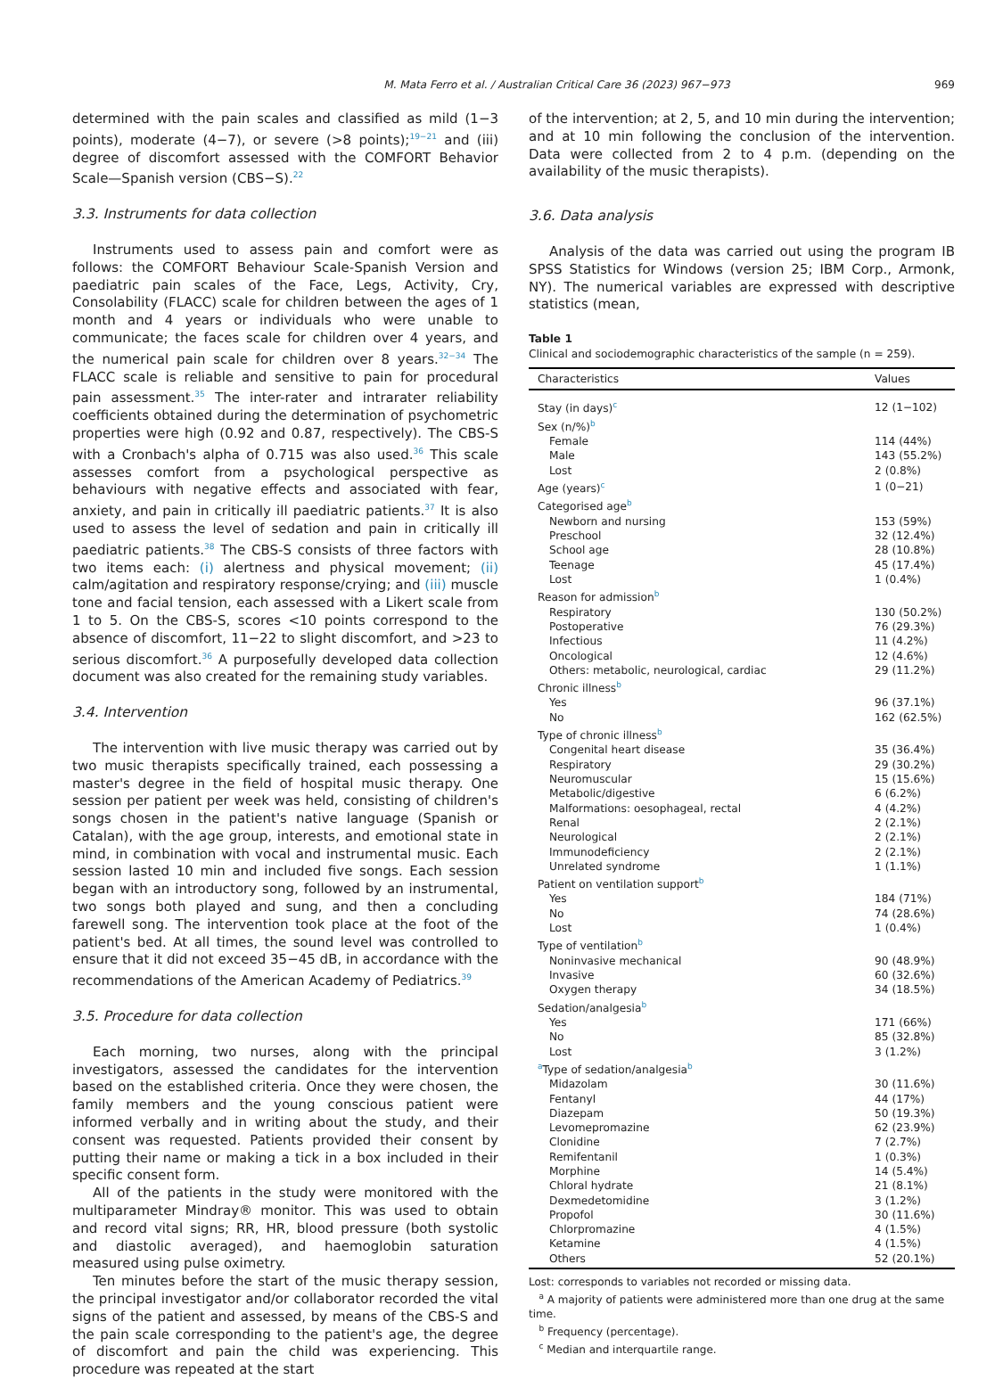M. Mata Ferro et al. / Australian Critical Care 36 (2023) 967−973 969
determined with the pain scales and classified as mild (1−3 points), moderate (4−7), or severe (>8 points);<sup>19−21</sup> and (iii) degree of discomfort assessed with the COMFORT Behavior Scale—Spanish version (CBS−S).<sup>22</sup>
3.3. Instruments for data collection
Instruments used to assess pain and comfort were as follows: the COMFORT Behaviour Scale-Spanish Version and paediatric pain scales of the Face, Legs, Activity, Cry, Consolability (FLACC) scale for children between the ages of 1 month and 4 years or individuals who were unable to communicate; the faces scale for children over 4 years, and the numerical pain scale for children over 8 years.<sup>32−34</sup> The FLACC scale is reliable and sensitive to pain for procedural pain assessment.<sup>35</sup> The inter-rater and intrarater reliability coefficients obtained during the determination of psychometric properties were high (0.92 and 0.87, respectively). The CBS-S with a Cronbach's alpha of 0.715 was also used.<sup>36</sup> This scale assesses comfort from a psychological perspective as behaviours with negative effects and associated with fear, anxiety, and pain in critically ill paediatric patients.<sup>37</sup> It is also used to assess the level of sedation and pain in critically ill paediatric patients.<sup>38</sup> The CBS-S consists of three factors with two items each: (i) alertness and physical movement; (ii) calm/agitation and respiratory response/crying; and (iii) muscle tone and facial tension, each assessed with a Likert scale from 1 to 5. On the CBS-S, scores <10 points correspond to the absence of discomfort, 11−22 to slight discomfort, and >23 to serious discomfort.<sup>36</sup> A purposefully developed data collection document was also created for the remaining study variables.
3.4. Intervention
The intervention with live music therapy was carried out by two music therapists specifically trained, each possessing a master's degree in the field of hospital music therapy. One session per patient per week was held, consisting of children's songs chosen in the patient's native language (Spanish or Catalan), with the age group, interests, and emotional state in mind, in combination with vocal and instrumental music. Each session lasted 10 min and included five songs. Each session began with an introductory song, followed by an instrumental, two songs both played and sung, and then a concluding farewell song. The intervention took place at the foot of the patient's bed. At all times, the sound level was controlled to ensure that it did not exceed 35−45 dB, in accordance with the recommendations of the American Academy of Pediatrics.<sup>39</sup>
3.5. Procedure for data collection
Each morning, two nurses, along with the principal investigators, assessed the candidates for the intervention based on the established criteria. Once they were chosen, the family members and the young conscious patient were informed verbally and in writing about the study, and their consent was requested. Patients provided their consent by putting their name or making a tick in a box included in their specific consent form.
All of the patients in the study were monitored with the multiparameter Mindray® monitor. This was used to obtain and record vital signs; RR, HR, blood pressure (both systolic and diastolic averaged), and haemoglobin saturation measured using pulse oximetry.
Ten minutes before the start of the music therapy session, the principal investigator and/or collaborator recorded the vital signs of the patient and assessed, by means of the CBS-S and the pain scale corresponding to the patient's age, the degree of discomfort and pain the child was experiencing. This procedure was repeated at the start
of the intervention; at 2, 5, and 10 min during the intervention; and at 10 min following the conclusion of the intervention. Data were collected from 2 to 4 p.m. (depending on the availability of the music therapists).
3.6. Data analysis
Analysis of the data was carried out using the program IB SPSS Statistics for Windows (version 25; IBM Corp., Armonk, NY). The numerical variables are expressed with descriptive statistics (mean,
Table 1
Clinical and sociodemographic characteristics of the sample (n = 259).
| Characteristics | Values |
| --- | --- |
| Stay (in days)<sup>c</sup> | 12 (1−102) |
| Sex (n/%)<sup>b</sup> | |
| Female | 114 (44%) |
| Male | 143 (55.2%) |
| Lost | 2 (0.8%) |
| Age (years)<sup>c</sup> | 1 (0−21) |
| Categorised age<sup>b</sup> | |
| Newborn and nursing | 153 (59%) |
| Preschool | 32 (12.4%) |
| School age | 28 (10.8%) |
| Teenage | 45 (17.4%) |
| Lost | 1 (0.4%) |
| Reason for admission<sup>b</sup> | |
| Respiratory | 130 (50.2%) |
| Postoperative | 76 (29.3%) |
| Infectious | 11 (4.2%) |
| Oncological | 12 (4.6%) |
| Others: metabolic, neurological, cardiac | 29 (11.2%) |
| Chronic illness<sup>b</sup> | |
| Yes | 96 (37.1%) |
| No | 162 (62.5%) |
| Type of chronic illness<sup>b</sup> | |
| Congenital heart disease | 35 (36.4%) |
| Respiratory | 29 (30.2%) |
| Neuromuscular | 15 (15.6%) |
| Metabolic/digestive | 6 (6.2%) |
| Malformations: oesophageal, rectal | 4 (4.2%) |
| Renal | 2 (2.1%) |
| Neurological | 2 (2.1%) |
| Immunodeficiency | 2 (2.1%) |
| Unrelated syndrome | 1 (1.1%) |
| Patient on ventilation support<sup>b</sup> | |
| Yes | 184 (71%) |
| No | 74 (28.6%) |
| Lost | 1 (0.4%) |
| Type of ventilation<sup>b</sup> | |
| Noninvasive mechanical | 90 (48.9%) |
| Invasive | 60 (32.6%) |
| Oxygen therapy | 34 (18.5%) |
| Sedation/analgesia<sup>b</sup> | |
| Yes | 171 (66%) |
| No | 85 (32.8%) |
| Lost | 3 (1.2%) |
| <sup>a</sup> Type of sedation/analgesia<sup>b</sup> | |
| Midazolam | 30 (11.6%) |
| Fentanyl | 44 (17%) |
| Diazepam | 50 (19.3%) |
| Levomepromazine | 62 (23.9%) |
| Clonidine | 7 (2.7%) |
| Remifentanil | 1 (0.3%) |
| Morphine | 14 (5.4%) |
| Chloral hydrate | 21 (8.1%) |
| Dexmedetomidine | 3 (1.2%) |
| Propofol | 30 (11.6%) |
| Chlorpromazine | 4 (1.5%) |
| Ketamine | 4 (1.5%) |
| Others | 52 (20.1%) |
Lost: corresponds to variables not recorded or missing data.
<sup>a</sup> A majority of patients were administered more than one drug at the same time.
<sup>b</sup> Frequency (percentage).
<sup>c</sup> Median and interquartile range.